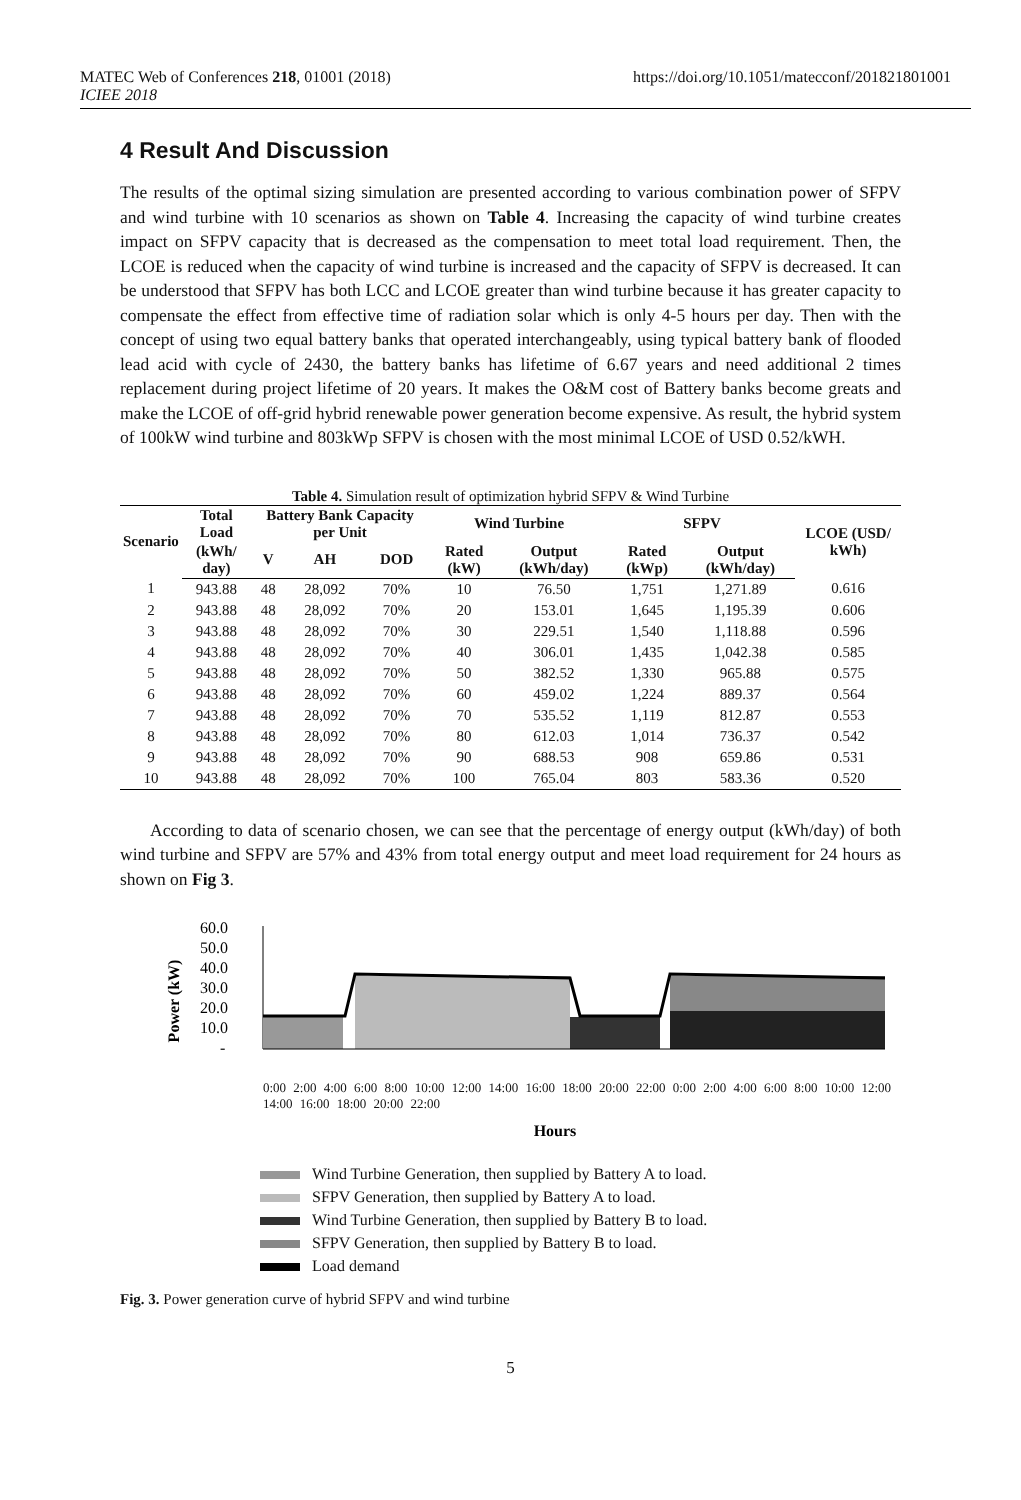MATEC Web of Conferences 218, 01001 (2018)
ICIEE 2018 https://doi.org/10.1051/matecconf/201821801001
4 Result And Discussion
The results of the optimal sizing simulation are presented according to various combination power of SFPV and wind turbine with 10 scenarios as shown on Table 4. Increasing the capacity of wind turbine creates impact on SFPV capacity that is decreased as the compensation to meet total load requirement. Then, the LCOE is reduced when the capacity of wind turbine is increased and the capacity of SFPV is decreased. It can be understood that SFPV has both LCC and LCOE greater than wind turbine because it has greater capacity to compensate the effect from effective time of radiation solar which is only 4-5 hours per day. Then with the concept of using two equal battery banks that operated interchangeably, using typical battery bank of flooded lead acid with cycle of 2430, the battery banks has lifetime of 6.67 years and need additional 2 times replacement during project lifetime of 20 years. It makes the O&M cost of Battery banks become greats and make the LCOE of off-grid hybrid renewable power generation become expensive. As result, the hybrid system of 100kW wind turbine and 803kWp SFPV is chosen with the most minimal LCOE of USD 0.52/kWH.
Table 4. Simulation result of optimization hybrid SFPV & Wind Turbine
| Scenario | Total Load | Battery Bank Capacity per Unit | | | Wind Turbine | | SFPV | | LCOE (USD/ kWh) |
| --- | --- | --- | --- | --- | --- | --- | --- | --- | --- |
| | (kWh/ day) | V | AH | DOD | Rated (kW) | Output (kWh/day) | Rated (kWp) | Output (kWh/day) | |
| 1 | 943.88 | 48 | 28,092 | 70% | 10 | 76.50 | 1,751 | 1,271.89 | 0.616 |
| 2 | 943.88 | 48 | 28,092 | 70% | 20 | 153.01 | 1,645 | 1,195.39 | 0.606 |
| 3 | 943.88 | 48 | 28,092 | 70% | 30 | 229.51 | 1,540 | 1,118.88 | 0.596 |
| 4 | 943.88 | 48 | 28,092 | 70% | 40 | 306.01 | 1,435 | 1,042.38 | 0.585 |
| 5 | 943.88 | 48 | 28,092 | 70% | 50 | 382.52 | 1,330 | 965.88 | 0.575 |
| 6 | 943.88 | 48 | 28,092 | 70% | 60 | 459.02 | 1,224 | 889.37 | 0.564 |
| 7 | 943.88 | 48 | 28,092 | 70% | 70 | 535.52 | 1,119 | 812.87 | 0.553 |
| 8 | 943.88 | 48 | 28,092 | 70% | 80 | 612.03 | 1,014 | 736.37 | 0.542 |
| 9 | 943.88 | 48 | 28,092 | 70% | 90 | 688.53 | 908 | 659.86 | 0.531 |
| 10 | 943.88 | 48 | 28,092 | 70% | 100 | 765.04 | 803 | 583.36 | 0.520 |
According to data of scenario chosen, we can see that the percentage of energy output (kWh/day) of both wind turbine and SFPV are 57% and 43% from total energy output and meet load requirement for 24 hours as shown on Fig 3.
Power (kW)
60.0
50.0
40.0
30.0
20.0
10.0
-
Hours
0:00 2:00 4:00 6:00 8:00 10:00 12:00 14:00 16:00 18:00 20:00 22:00 0:00 2:00 4:00 6:00 8:00 10:00 12:00 14:00 16:00 18:00 20:00 22:00
Wind Turbine Generation, then supplied by Battery A to load.
SFPV Generation, then supplied by Battery A to load.
Wind Turbine Generation, then supplied by Battery B to load.
SFPV Generation, then supplied by Battery B to load.
Load demand
Fig. 3. Power generation curve of hybrid SFPV and wind turbine
5